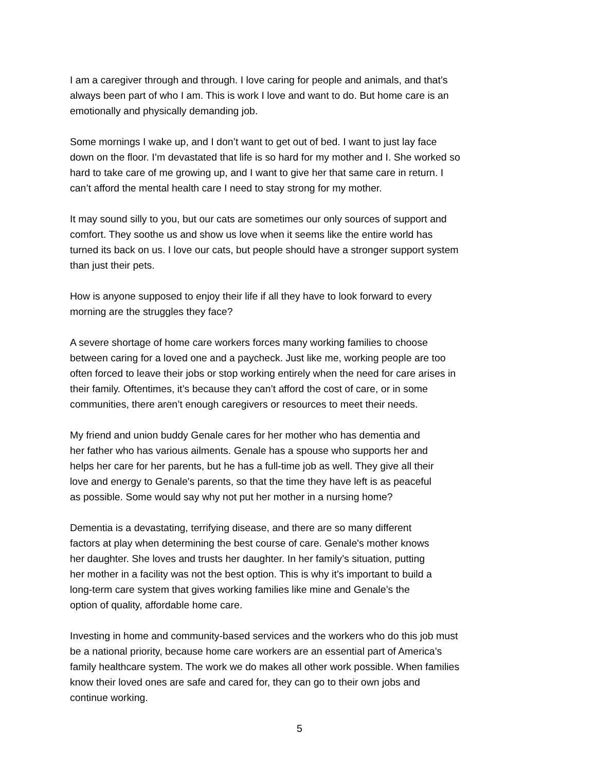I am a caregiver through and through. I love caring for people and animals, and that’s
always been part of who I am. This is work I love and want to do. But home care is an
emotionally and physically demanding job.
Some mornings I wake up, and I don’t want to get out of bed. I want to just lay face
down on the floor. I’m devastated that life is so hard for my mother and I. She worked so
hard to take care of me growing up, and I want to give her that same care in return. I
can’t afford the mental health care I need to stay strong for my mother.
It may sound silly to you, but our cats are sometimes our only sources of support and
comfort. They soothe us and show us love when it seems like the entire world has
turned its back on us. I love our cats, but people should have a stronger support system
than just their pets.
How is anyone supposed to enjoy their life if all they have to look forward to every
morning are the struggles they face?
A severe shortage of home care workers forces many working families to choose
between caring for a loved one and a paycheck. Just like me, working people are too
often forced to leave their jobs or stop working entirely when the need for care arises in
their family. Oftentimes, it’s because they can’t afford the cost of care, or in some
communities, there aren’t enough caregivers or resources to meet their needs.
My friend and union buddy Genale cares for her mother who has dementia and
her father who has various ailments. Genale has a spouse who supports her and
helps her care for her parents, but he has a full-time job as well. They give all their
love and energy to Genale's parents, so that the time they have left is as peaceful
as possible. Some would say why not put her mother in a nursing home?
Dementia is a devastating, terrifying disease, and there are so many different
factors at play when determining the best course of care. Genale's mother knows
her daughter. She loves and trusts her daughter. In her family’s situation, putting
her mother in a facility was not the best option. This is why it’s important to build a
long-term care system that gives working families like mine and Genale’s the
option of quality, affordable home care.
Investing in home and community-based services and the workers who do this job must
be a national priority, because home care workers are an essential part of America’s
family healthcare system. The work we do makes all other work possible. When families
know their loved ones are safe and cared for, they can go to their own jobs and
continue working.
5